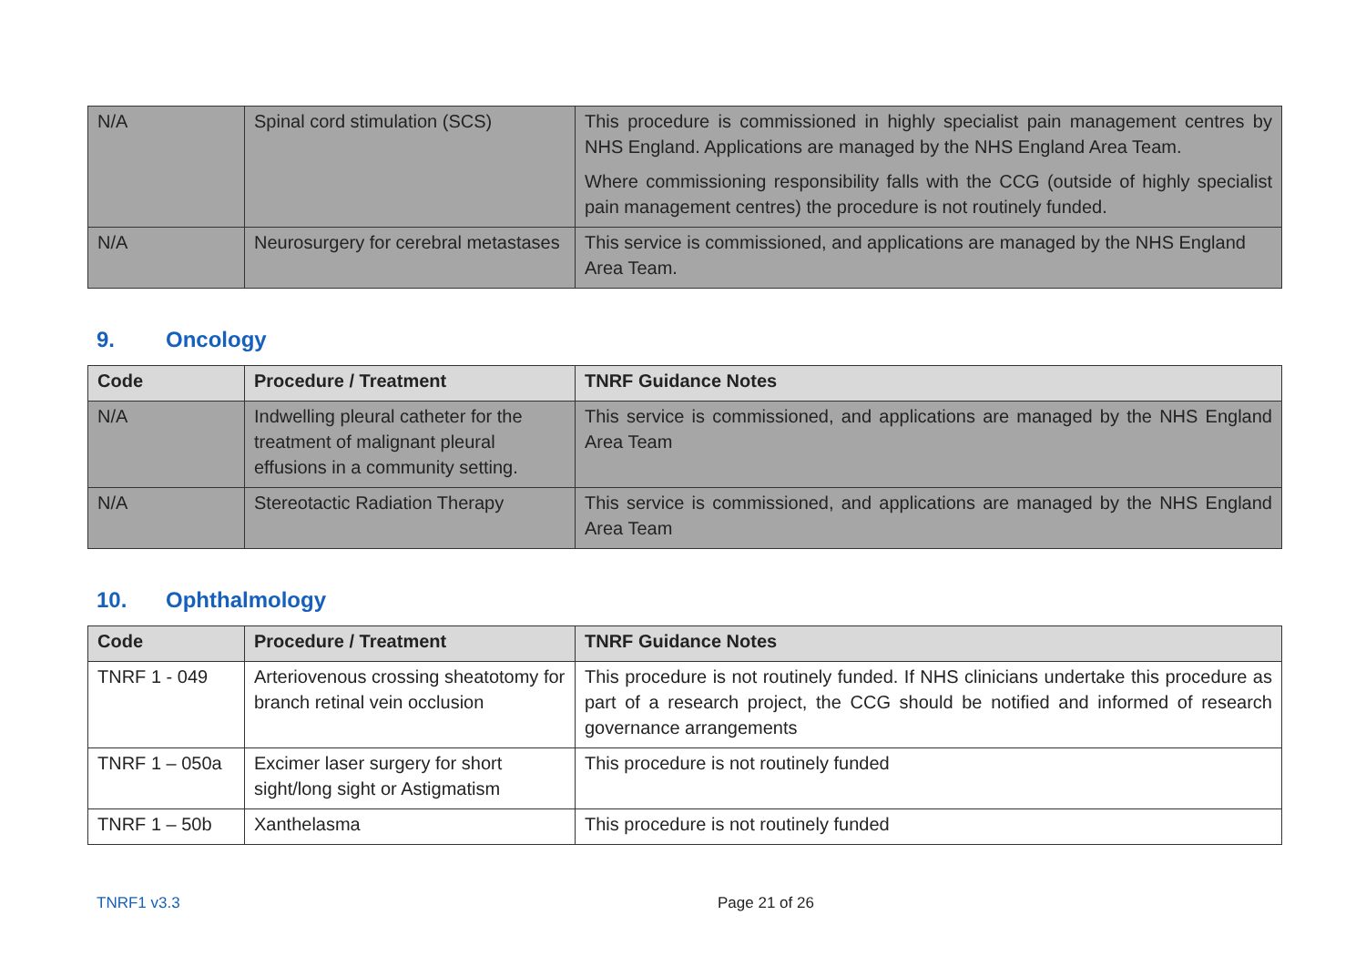| N/A | Spinal cord stimulation (SCS) | This procedure is commissioned in highly specialist pain management centres by NHS England. Applications are managed by the NHS England Area Team. Where commissioning responsibility falls with the CCG (outside of highly specialist pain management centres) the procedure is not routinely funded. |
| N/A | Neurosurgery for cerebral metastases | This service is commissioned, and applications are managed by the NHS England Area Team. |
9. Oncology
| Code | Procedure / Treatment | TNRF Guidance Notes |
| --- | --- | --- |
| N/A | Indwelling pleural catheter for the treatment of malignant pleural effusions in a community setting. | This service is commissioned, and applications are managed by the NHS England Area Team |
| N/A | Stereotactic Radiation Therapy | This service is commissioned, and applications are managed by the NHS England Area Team |
10. Ophthalmology
| Code | Procedure / Treatment | TNRF Guidance Notes |
| --- | --- | --- |
| TNRF 1 - 049 | Arteriovenous crossing sheatotomy for branch retinal vein occlusion | This procedure is not routinely funded. If NHS clinicians undertake this procedure as part of a research project, the CCG should be notified and informed of research governance arrangements |
| TNRF 1 – 050a | Excimer laser surgery for short sight/long sight or Astigmatism | This procedure is not routinely funded |
| TNRF 1 – 50b | Xanthelasma | This procedure is not routinely funded |
TNRF1 v3.3 Page 21 of 26